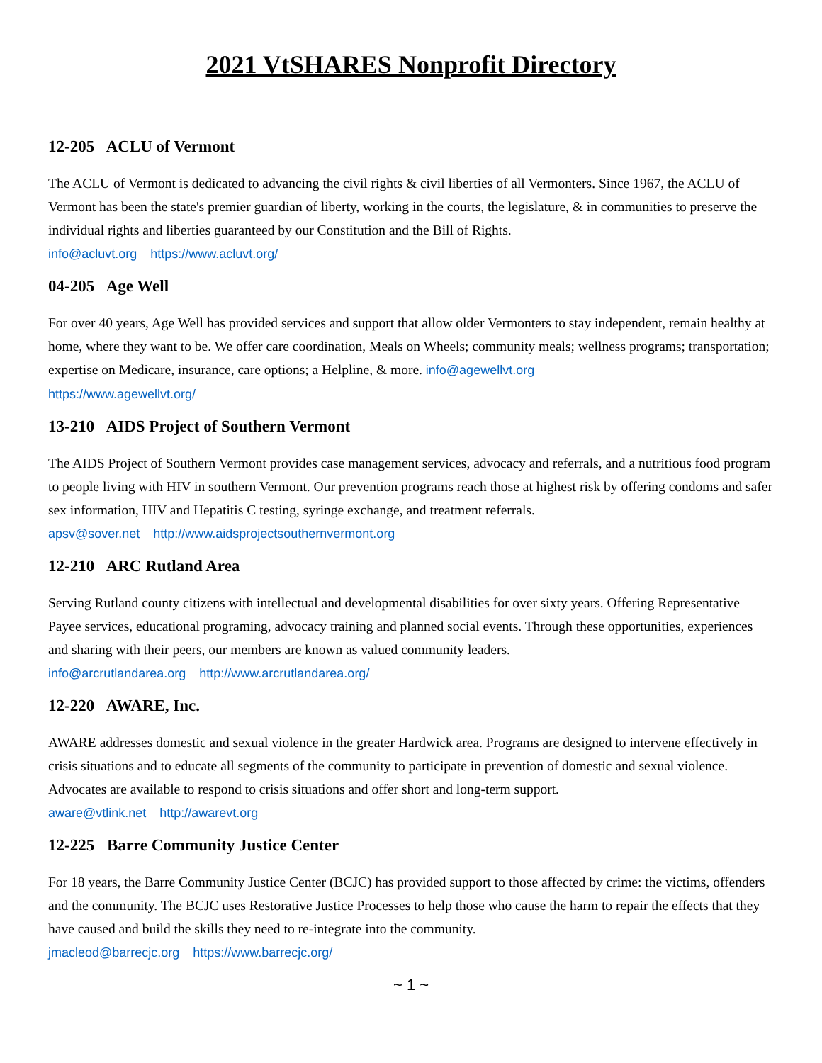2021 VtSHARES Nonprofit Directory
12-205 ACLU of Vermont
The ACLU of Vermont is dedicated to advancing the civil rights & civil liberties of all Vermonters. Since 1967, the ACLU of Vermont has been the state's premier guardian of liberty, working in the courts, the legislature, & in communities to preserve the individual rights and liberties guaranteed by our Constitution and the Bill of Rights.
info@acluvt.org https://www.acluvt.org/
04-205 Age Well
For over 40 years, Age Well has provided services and support that allow older Vermonters to stay independent, remain healthy at home, where they want to be. We offer care coordination, Meals on Wheels; community meals; wellness programs; transportation; expertise on Medicare, insurance, care options; a Helpline, & more. info@agewellvt.org
https://www.agewellvt.org/
13-210 AIDS Project of Southern Vermont
The AIDS Project of Southern Vermont provides case management services, advocacy and referrals, and a nutritious food program to people living with HIV in southern Vermont. Our prevention programs reach those at highest risk by offering condoms and safer sex information, HIV and Hepatitis C testing, syringe exchange, and treatment referrals.
apsv@sover.net http://www.aidsprojectsouthernvermont.org
12-210 ARC Rutland Area
Serving Rutland county citizens with intellectual and developmental disabilities for over sixty years. Offering Representative Payee services, educational programing, advocacy training and planned social events. Through these opportunities, experiences and sharing with their peers, our members are known as valued community leaders.
info@arcrutlandarea.org http://www.arcrutlandarea.org/
12-220 AWARE, Inc.
AWARE addresses domestic and sexual violence in the greater Hardwick area. Programs are designed to intervene effectively in crisis situations and to educate all segments of the community to participate in prevention of domestic and sexual violence. Advocates are available to respond to crisis situations and offer short and long-term support.
aware@vtlink.net http://awarevt.org
12-225 Barre Community Justice Center
For 18 years, the Barre Community Justice Center (BCJC) has provided support to those affected by crime: the victims, offenders and the community. The BCJC uses Restorative Justice Processes to help those who cause the harm to repair the effects that they have caused and build the skills they need to re-integrate into the community.
jmacleod@barrecjc.org https://www.barrecjc.org/
~ 1 ~